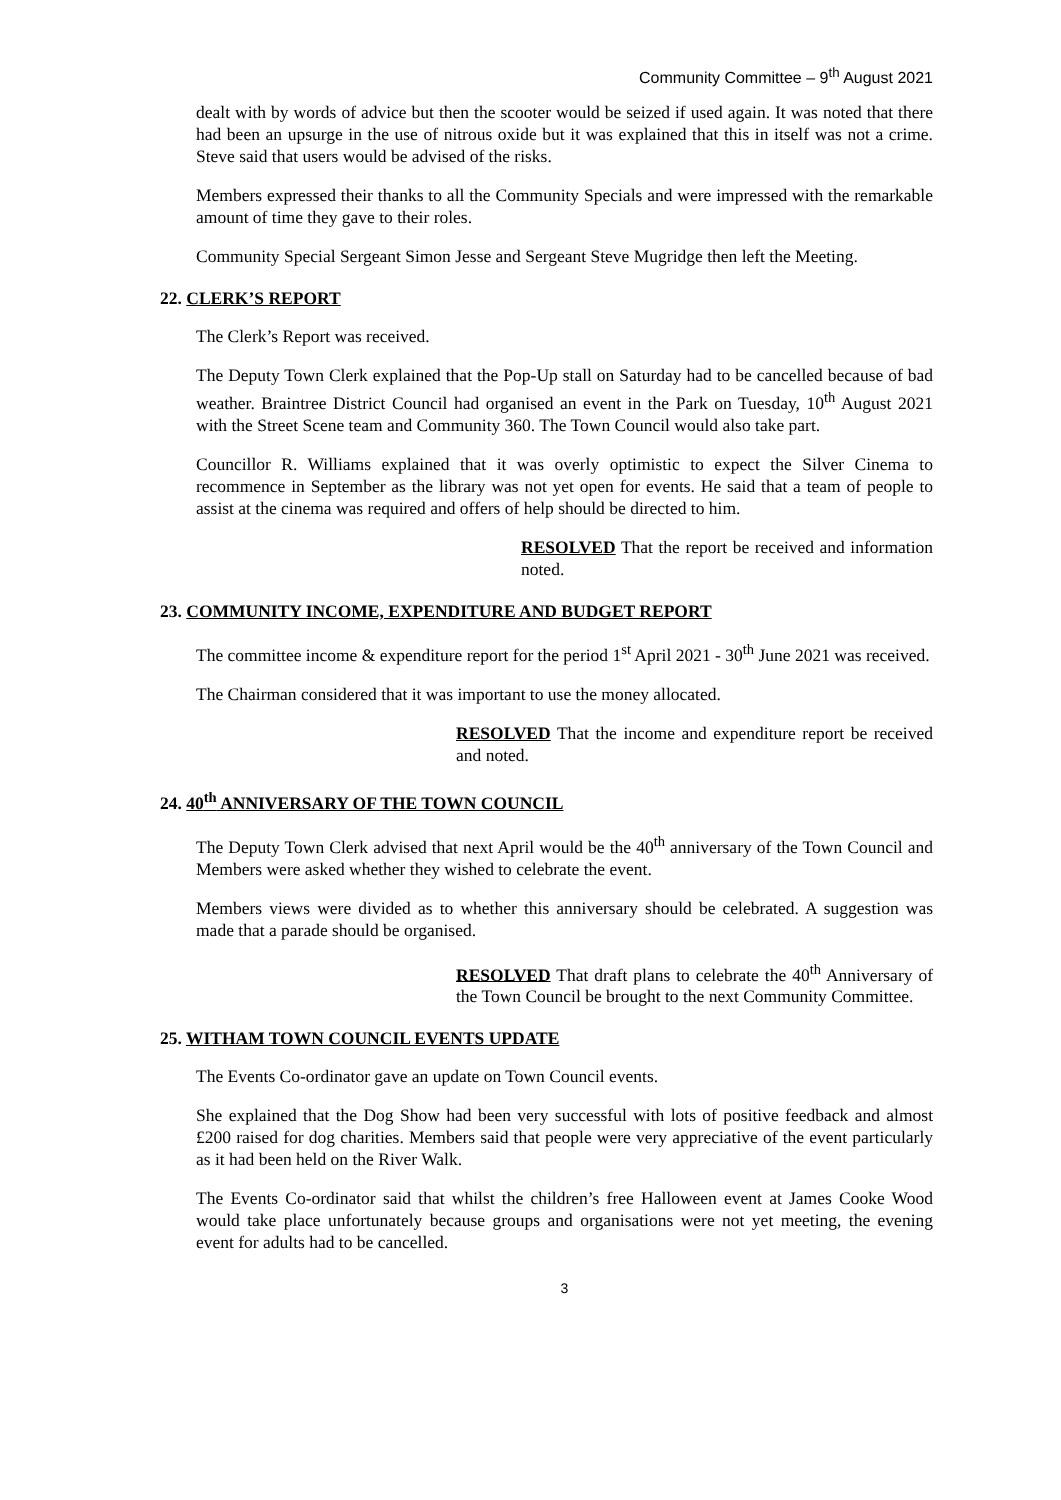Community Committee – 9<sup>th</sup> August 2021
dealt with by words of advice but then the scooter would be seized if used again. It was noted that there had been an upsurge in the use of nitrous oxide but it was explained that this in itself was not a crime. Steve said that users would be advised of the risks.
Members expressed their thanks to all the Community Specials and were impressed with the remarkable amount of time they gave to their roles.
Community Special Sergeant Simon Jesse and Sergeant Steve Mugridge then left the Meeting.
22. CLERK’S REPORT
The Clerk’s Report was received.
The Deputy Town Clerk explained that the Pop-Up stall on Saturday had to be cancelled because of bad weather. Braintree District Council had organised an event in the Park on Tuesday, 10<sup>th</sup> August 2021 with the Street Scene team and Community 360. The Town Council would also take part.
Councillor R. Williams explained that it was overly optimistic to expect the Silver Cinema to recommence in September as the library was not yet open for events. He said that a team of people to assist at the cinema was required and offers of help should be directed to him.
RESOLVED That the report be received and information noted.
23. COMMUNITY INCOME, EXPENDITURE AND BUDGET REPORT
The committee income & expenditure report for the period 1<sup>st</sup> April 2021 - 30<sup>th</sup> June 2021 was received.
The Chairman considered that it was important to use the money allocated.
RESOLVED That the income and expenditure report be received and noted.
24. 40<sup>th</sup> ANNIVERSARY OF THE TOWN COUNCIL
The Deputy Town Clerk advised that next April would be the 40<sup>th</sup> anniversary of the Town Council and Members were asked whether they wished to celebrate the event.
Members views were divided as to whether this anniversary should be celebrated. A suggestion was made that a parade should be organised.
RESOLVED That draft plans to celebrate the 40<sup>th</sup> Anniversary of the Town Council be brought to the next Community Committee.
25. WITHAM TOWN COUNCIL EVENTS UPDATE
The Events Co-ordinator gave an update on Town Council events.
She explained that the Dog Show had been very successful with lots of positive feedback and almost £200 raised for dog charities. Members said that people were very appreciative of the event particularly as it had been held on the River Walk.
The Events Co-ordinator said that whilst the children’s free Halloween event at James Cooke Wood would take place unfortunately because groups and organisations were not yet meeting, the evening event for adults had to be cancelled.
3